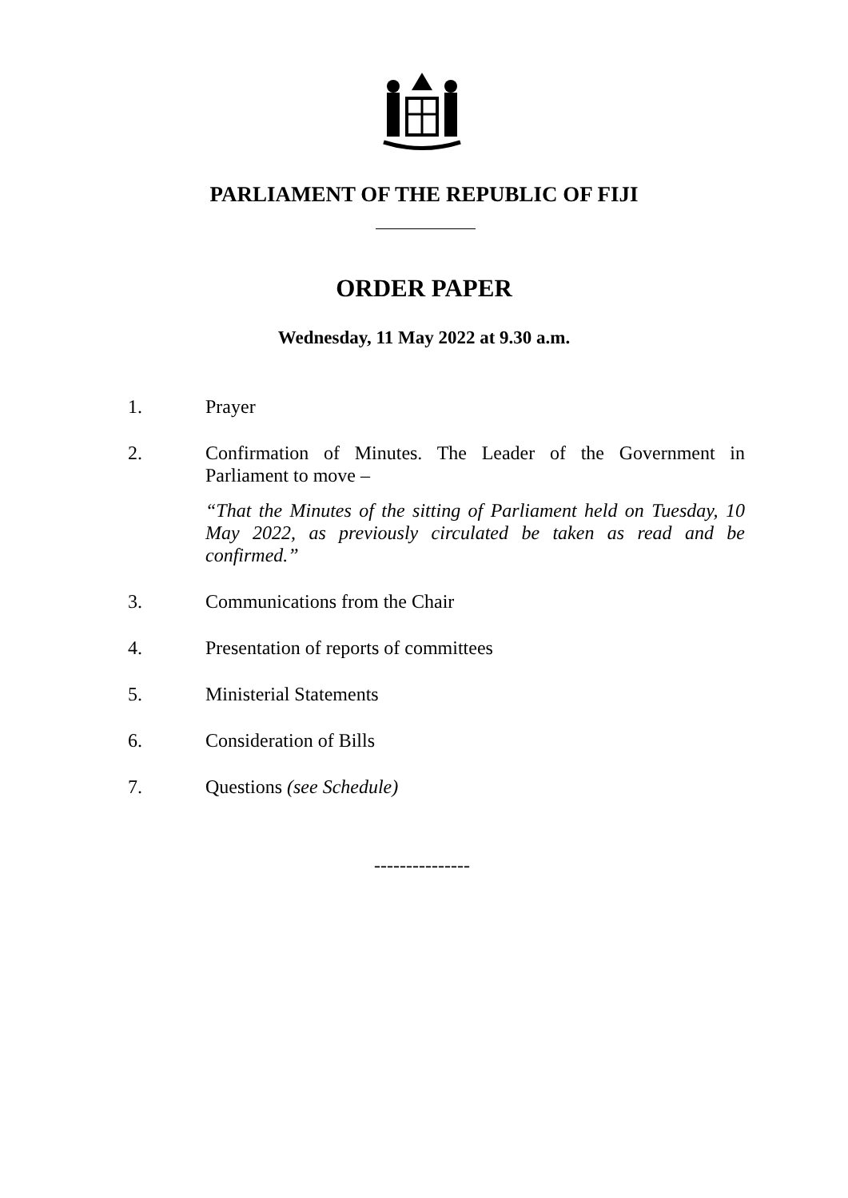PARLIAMENT OF THE REPUBLIC OF FIJI
ORDER PAPER
Wednesday, 11 May 2022 at 9.30 a.m.
1. Prayer
2. Confirmation of Minutes. The Leader of the Government in Parliament to move –
“That the Minutes of the sitting of Parliament held on Tuesday, 10 May 2022, as previously circulated be taken as read and be confirmed.”
3. Communications from the Chair
4. Presentation of reports of committees
5. Ministerial Statements
6. Consideration of Bills
7. Questions (see Schedule)
---------------